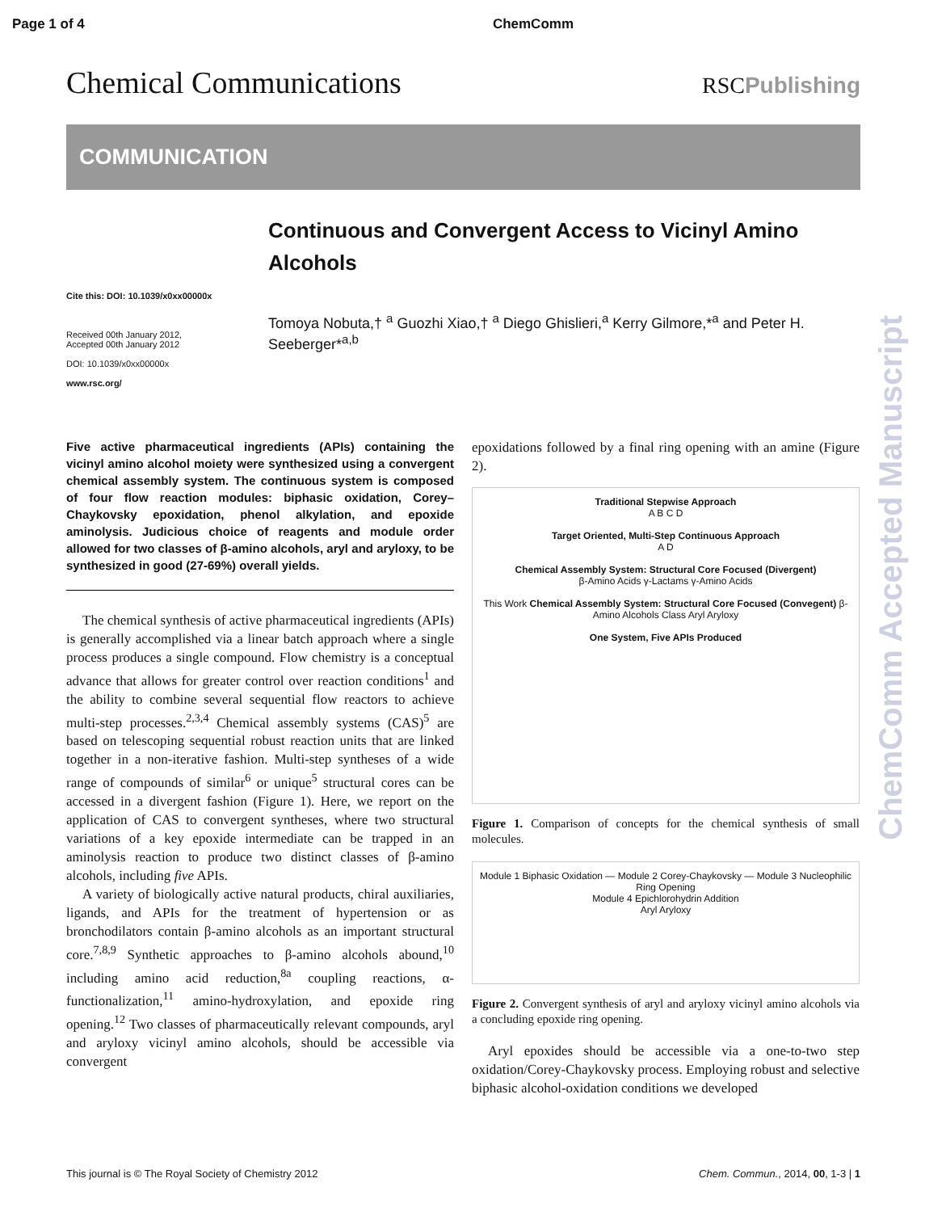Page 1 of 4 ChemComm
Chemical Communications
RSCPublishing
COMMUNICATION
Cite this: DOI: 10.1039/x0xx00000x
Received 00th January 2012,
Accepted 00th January 2012
DOI: 10.1039/x0xx00000x
www.rsc.org/
Continuous and Convergent Access to Vicinyl Amino Alcohols
Tomoya Nobuta,† <sup>a</sup> Guozhi Xiao,† <sup>a</sup> Diego Ghislieri,<sup>a</sup> Kerry Gilmore,*<sup>a</sup> and Peter H. Seeberger*<sup>a,b</sup>
Five active pharmaceutical ingredients (APIs) containing the vicinyl amino alcohol moiety were synthesized using a convergent chemical assembly system. The continuous system is composed of four flow reaction modules: biphasic oxidation, Corey–Chaykovsky epoxidation, phenol alkylation, and epoxide aminolysis. Judicious choice of reagents and module order allowed for two classes of β-amino alcohols, aryl and aryloxy, to be synthesized in good (27-69%) overall yields.
The chemical synthesis of active pharmaceutical ingredients (APIs) is generally accomplished via a linear batch approach where a single process produces a single compound. Flow chemistry is a conceptual advance that allows for greater control over reaction conditions<sup>1</sup> and the ability to combine several sequential flow reactors to achieve multi-step processes.<sup>2,3,4</sup> Chemical assembly systems (CAS)<sup>5</sup> are based on telescoping sequential robust reaction units that are linked together in a non-iterative fashion. Multi-step syntheses of a wide range of compounds of similar<sup>6</sup> or unique<sup>5</sup> structural cores can be accessed in a divergent fashion (Figure 1). Here, we report on the application of CAS to convergent syntheses, where two structural variations of a key epoxide intermediate can be trapped in an aminolysis reaction to produce two distinct classes of β-amino alcohols, including five APIs.
A variety of biologically active natural products, chiral auxiliaries, ligands, and APIs for the treatment of hypertension or as bronchodilators contain β-amino alcohols as an important structural core.<sup>7,8,9</sup> Synthetic approaches to β-amino alcohols abound,<sup>10</sup> including amino acid reduction,<sup>8a</sup> coupling reactions, α-functionalization,<sup>11</sup> amino-hydroxylation, and epoxide ring opening.<sup>12</sup> Two classes of pharmaceutically relevant compounds, aryl and aryloxy vicinyl amino alcohols, should be accessible via convergent
epoxidations followed by a final ring opening with an amine (Figure 2).
Traditional Stepwise Approach
A B C D
Target Oriented, Multi-Step Continuous Approach
A D
Chemical Assembly System: Structural Core Focused (Divergent)
β-Amino Acids γ-Lactams γ-Amino Acids
This Work Chemical Assembly System: Structural Core Focused (Convegent) β-Amino Alcohols Class Aryl Aryloxy
One System, Five APIs Produced
Figure 1. Comparison of concepts for the chemical synthesis of small molecules.
Module 1 Biphasic Oxidation — Module 2 Corey-Chaykovsky — Module 3 Nucleophilic Ring Opening
Module 4 Epichlorohydrin Addition
Aryl Aryloxy
Figure 2. Convergent synthesis of aryl and aryloxy vicinyl amino alcohols via a concluding epoxide ring opening.
Aryl epoxides should be accessible via a one-to-two step oxidation/Corey-Chaykovsky process. Employing robust and selective biphasic alcohol-oxidation conditions we developed
ChemComm Accepted Manuscript
This journal is © The Royal Society of Chemistry 2012 Chem. Commun., 2014, 00, 1-3 | 1